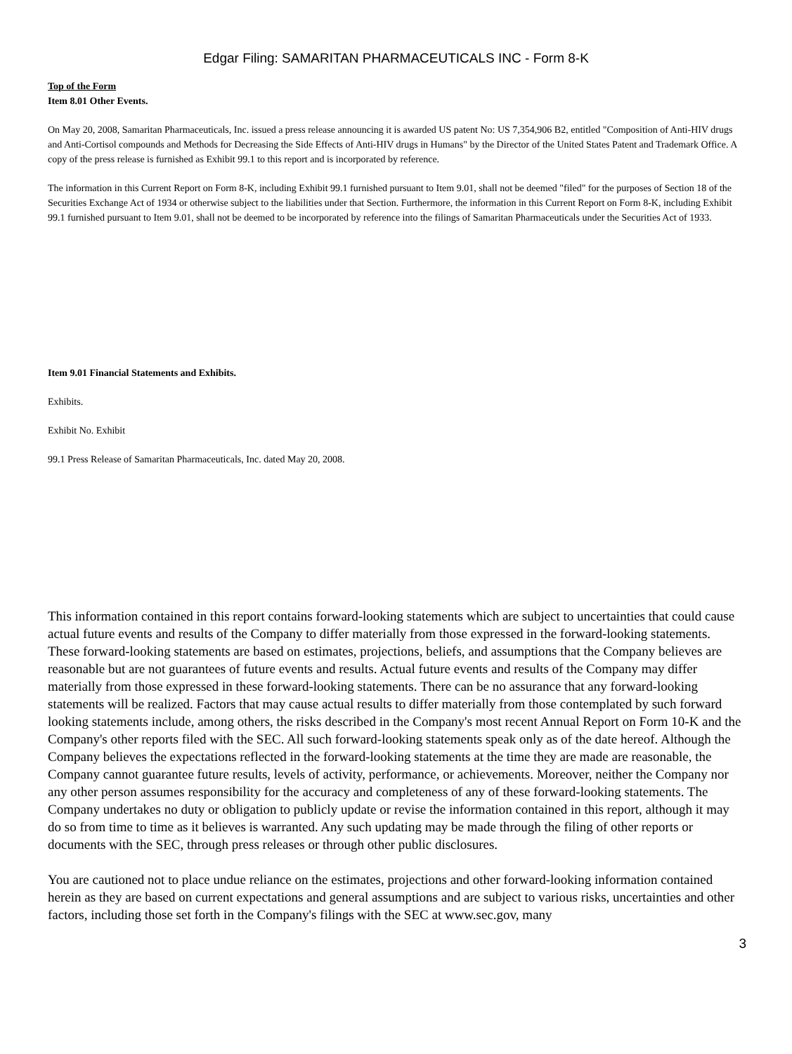Edgar Filing: SAMARITAN PHARMACEUTICALS INC - Form 8-K
Top of the Form
Item 8.01 Other Events.
On May 20, 2008, Samaritan Pharmaceuticals, Inc. issued a press release announcing it is awarded US patent No: US 7,354,906 B2, entitled "Composition of Anti-HIV drugs and Anti-Cortisol compounds and Methods for Decreasing the Side Effects of Anti-HIV drugs in Humans" by the Director of the United States Patent and Trademark Office. A copy of the press release is furnished as Exhibit 99.1 to this report and is incorporated by reference.
The information in this Current Report on Form 8-K, including Exhibit 99.1 furnished pursuant to Item 9.01, shall not be deemed "filed" for the purposes of Section 18 of the Securities Exchange Act of 1934 or otherwise subject to the liabilities under that Section. Furthermore, the information in this Current Report on Form 8-K, including Exhibit 99.1 furnished pursuant to Item 9.01, shall not be deemed to be incorporated by reference into the filings of Samaritan Pharmaceuticals under the Securities Act of 1933.
Item 9.01 Financial Statements and Exhibits.
Exhibits.
Exhibit No. Exhibit
99.1 Press Release of Samaritan Pharmaceuticals, Inc. dated May 20, 2008.
This information contained in this report contains forward-looking statements which are subject to uncertainties that could cause actual future events and results of the Company to differ materially from those expressed in the forward-looking statements. These forward-looking statements are based on estimates, projections, beliefs, and assumptions that the Company believes are reasonable but are not guarantees of future events and results. Actual future events and results of the Company may differ materially from those expressed in these forward-looking statements. There can be no assurance that any forward-looking statements will be realized. Factors that may cause actual results to differ materially from those contemplated by such forward looking statements include, among others, the risks described in the Company's most recent Annual Report on Form 10-K and the Company's other reports filed with the SEC. All such forward-looking statements speak only as of the date hereof. Although the Company believes the expectations reflected in the forward-looking statements at the time they are made are reasonable, the Company cannot guarantee future results, levels of activity, performance, or achievements. Moreover, neither the Company nor any other person assumes responsibility for the accuracy and completeness of any of these forward-looking statements. The Company undertakes no duty or obligation to publicly update or revise the information contained in this report, although it may do so from time to time as it believes is warranted. Any such updating may be made through the filing of other reports or documents with the SEC, through press releases or through other public disclosures.
You are cautioned not to place undue reliance on the estimates, projections and other forward-looking information contained herein as they are based on current expectations and general assumptions and are subject to various risks, uncertainties and other factors, including those set forth in the Company's filings with the SEC at www.sec.gov, many
3